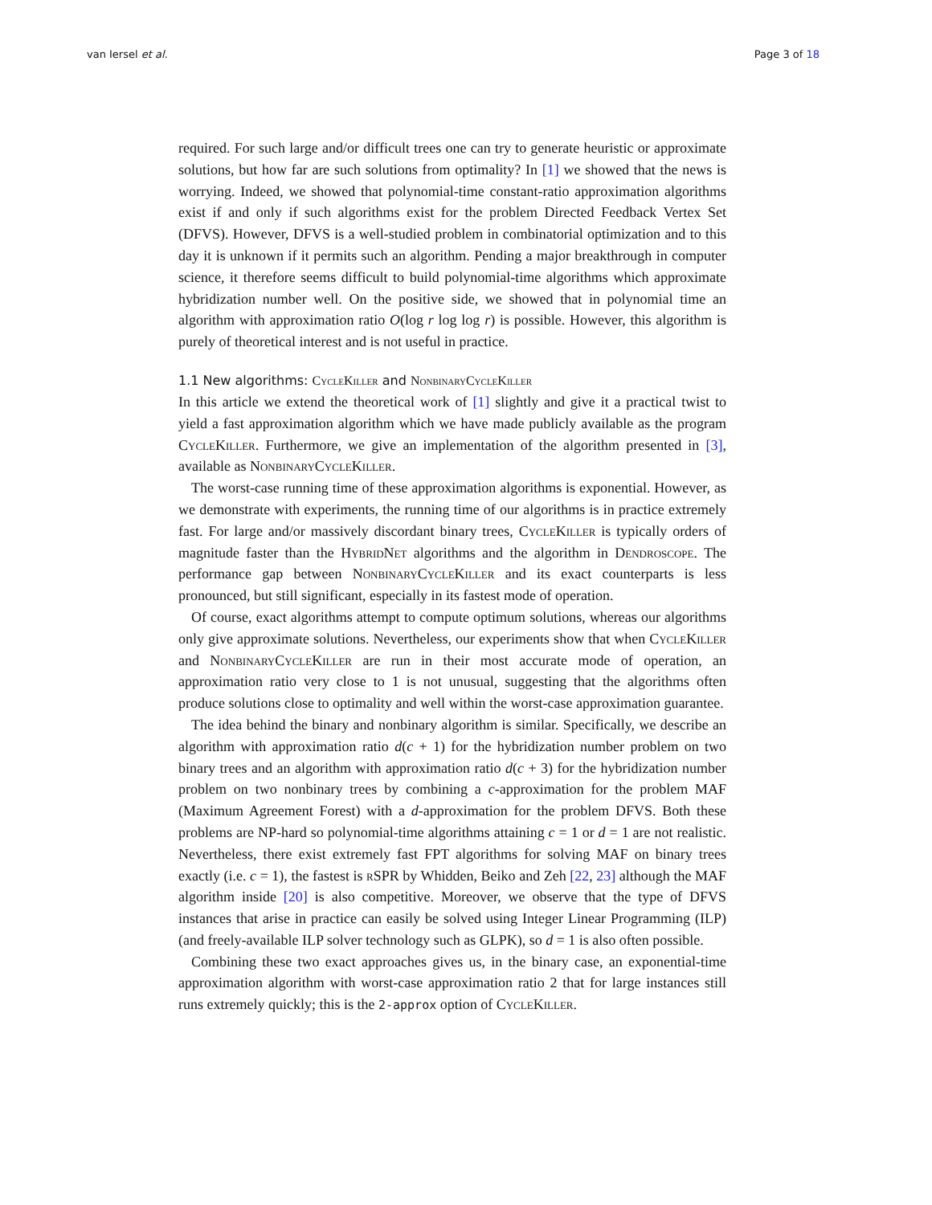van Iersel et al. Page 3 of 18
required. For such large and/or difficult trees one can try to generate heuristic or approximate solutions, but how far are such solutions from optimality? In [1] we showed that the news is worrying. Indeed, we showed that polynomial-time constant-ratio approximation algorithms exist if and only if such algorithms exist for the problem Directed Feedback Vertex Set (DFVS). However, DFVS is a well-studied problem in combinatorial optimization and to this day it is unknown if it permits such an algorithm. Pending a major breakthrough in computer science, it therefore seems difficult to build polynomial-time algorithms which approximate hybridization number well. On the positive side, we showed that in polynomial time an algorithm with approximation ratio O(log r log log r) is possible. However, this algorithm is purely of theoretical interest and is not useful in practice.
1.1 New algorithms: CycleKiller and NonbinaryCycleKiller
In this article we extend the theoretical work of [1] slightly and give it a practical twist to yield a fast approximation algorithm which we have made publicly available as the program CycleKiller. Furthermore, we give an implementation of the algorithm presented in [3], available as NonbinaryCycleKiller.
The worst-case running time of these approximation algorithms is exponential. However, as we demonstrate with experiments, the running time of our algorithms is in practice extremely fast. For large and/or massively discordant binary trees, CycleKiller is typically orders of magnitude faster than the HybridNet algorithms and the algorithm in Dendroscope. The performance gap between NonbinaryCycleKiller and its exact counterparts is less pronounced, but still significant, especially in its fastest mode of operation.
Of course, exact algorithms attempt to compute optimum solutions, whereas our algorithms only give approximate solutions. Nevertheless, our experiments show that when CycleKiller and NonbinaryCycleKiller are run in their most accurate mode of operation, an approximation ratio very close to 1 is not unusual, suggesting that the algorithms often produce solutions close to optimality and well within the worst-case approximation guarantee.
The idea behind the binary and nonbinary algorithm is similar. Specifically, we describe an algorithm with approximation ratio d(c + 1) for the hybridization number problem on two binary trees and an algorithm with approximation ratio d(c + 3) for the hybridization number problem on two nonbinary trees by combining a c-approximation for the problem MAF (Maximum Agreement Forest) with a d-approximation for the problem DFVS. Both these problems are NP-hard so polynomial-time algorithms attaining c = 1 or d = 1 are not realistic. Nevertheless, there exist extremely fast FPT algorithms for solving MAF on binary trees exactly (i.e. c = 1), the fastest is rSPR by Whidden, Beiko and Zeh [22, 23] although the MAF algorithm inside [20] is also competitive. Moreover, we observe that the type of DFVS instances that arise in practice can easily be solved using Integer Linear Programming (ILP) (and freely-available ILP solver technology such as GLPK), so d = 1 is also often possible.
Combining these two exact approaches gives us, in the binary case, an exponential-time approximation algorithm with worst-case approximation ratio 2 that for large instances still runs extremely quickly; this is the 2-approx option of CycleKiller.